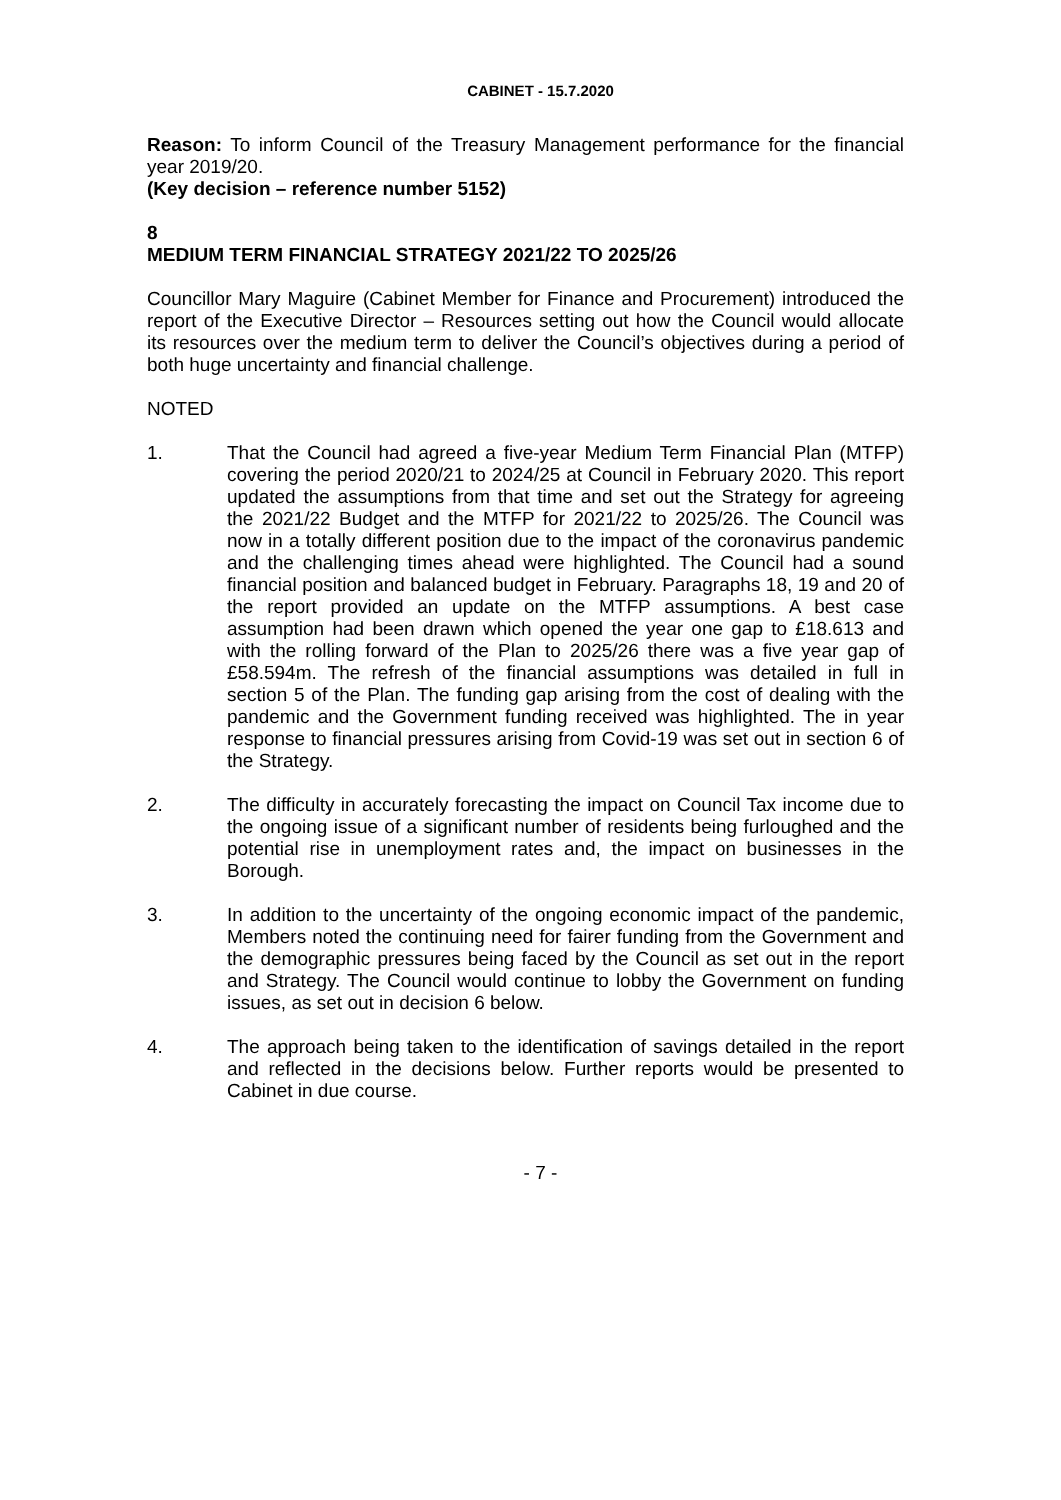CABINET - 15.7.2020
Reason: To inform Council of the Treasury Management performance for the financial year 2019/20.
(Key decision – reference number 5152)
8
MEDIUM TERM FINANCIAL STRATEGY 2021/22 TO 2025/26
Councillor Mary Maguire (Cabinet Member for Finance and Procurement) introduced the report of the Executive Director – Resources setting out how the Council would allocate its resources over the medium term to deliver the Council’s objectives during a period of both huge uncertainty and financial challenge.
NOTED
1. That the Council had agreed a five-year Medium Term Financial Plan (MTFP) covering the period 2020/21 to 2024/25 at Council in February 2020. This report updated the assumptions from that time and set out the Strategy for agreeing the 2021/22 Budget and the MTFP for 2021/22 to 2025/26. The Council was now in a totally different position due to the impact of the coronavirus pandemic and the challenging times ahead were highlighted. The Council had a sound financial position and balanced budget in February. Paragraphs 18, 19 and 20 of the report provided an update on the MTFP assumptions. A best case assumption had been drawn which opened the year one gap to £18.613 and with the rolling forward of the Plan to 2025/26 there was a five year gap of £58.594m. The refresh of the financial assumptions was detailed in full in section 5 of the Plan. The funding gap arising from the cost of dealing with the pandemic and the Government funding received was highlighted. The in year response to financial pressures arising from Covid-19 was set out in section 6 of the Strategy.
2. The difficulty in accurately forecasting the impact on Council Tax income due to the ongoing issue of a significant number of residents being furloughed and the potential rise in unemployment rates and, the impact on businesses in the Borough.
3. In addition to the uncertainty of the ongoing economic impact of the pandemic, Members noted the continuing need for fairer funding from the Government and the demographic pressures being faced by the Council as set out in the report and Strategy. The Council would continue to lobby the Government on funding issues, as set out in decision 6 below.
4. The approach being taken to the identification of savings detailed in the report and reflected in the decisions below. Further reports would be presented to Cabinet in due course.
- 7 -